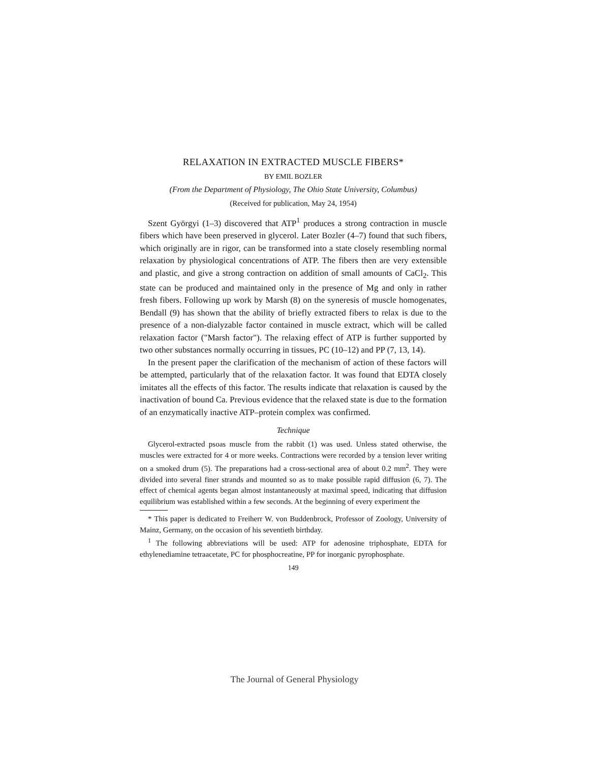RELAXATION IN EXTRACTED MUSCLE FIBERS*
BY EMIL BOZLER
(From the Department of Physiology, The Ohio State University, Columbus)
(Received for publication, May 24, 1954)
Szent Györgyi (1–3) discovered that ATP<sup>1</sup> produces a strong contraction in muscle fibers which have been preserved in glycerol. Later Bozler (4–7) found that such fibers, which originally are in rigor, can be transformed into a state closely resembling normal relaxation by physiological concentrations of ATP. The fibers then are very extensible and plastic, and give a strong contraction on addition of small amounts of CaCl<sub>2</sub>. This state can be produced and maintained only in the presence of Mg and only in rather fresh fibers. Following up work by Marsh (8) on the syneresis of muscle homogenates, Bendall (9) has shown that the ability of briefly extracted fibers to relax is due to the presence of a non-dialyzable factor contained in muscle extract, which will be called relaxation factor ("Marsh factor"). The relaxing effect of ATP is further supported by two other substances normally occurring in tissues, PC (10–12) and PP (7, 13, 14).
In the present paper the clarification of the mechanism of action of these factors will be attempted, particularly that of the relaxation factor. It was found that EDTA closely imitates all the effects of this factor. The results indicate that relaxation is caused by the inactivation of bound Ca. Previous evidence that the relaxed state is due to the formation of an enzymatically inactive ATP–protein complex was confirmed.
Technique
Glycerol-extracted psoas muscle from the rabbit (1) was used. Unless stated otherwise, the muscles were extracted for 4 or more weeks. Contractions were recorded by a tension lever writing on a smoked drum (5). The preparations had a cross-sectional area of about 0.2 mm<sup>2</sup>. They were divided into several finer strands and mounted so as to make possible rapid diffusion (6, 7). The effect of chemical agents began almost instantaneously at maximal speed, indicating that diffusion equilibrium was established within a few seconds. At the beginning of every experiment the
* This paper is dedicated to Freiherr W. von Buddenbrock, Professor of Zoology, University of Mainz, Germany, on the occasion of his seventieth birthday.
<sup>1</sup> The following abbreviations will be used: ATP for adenosine triphosphate, EDTA for ethylenediamine tetraacetate, PC for phosphocreatine, PP for inorganic pyrophosphate.
149
The Journal of General Physiology